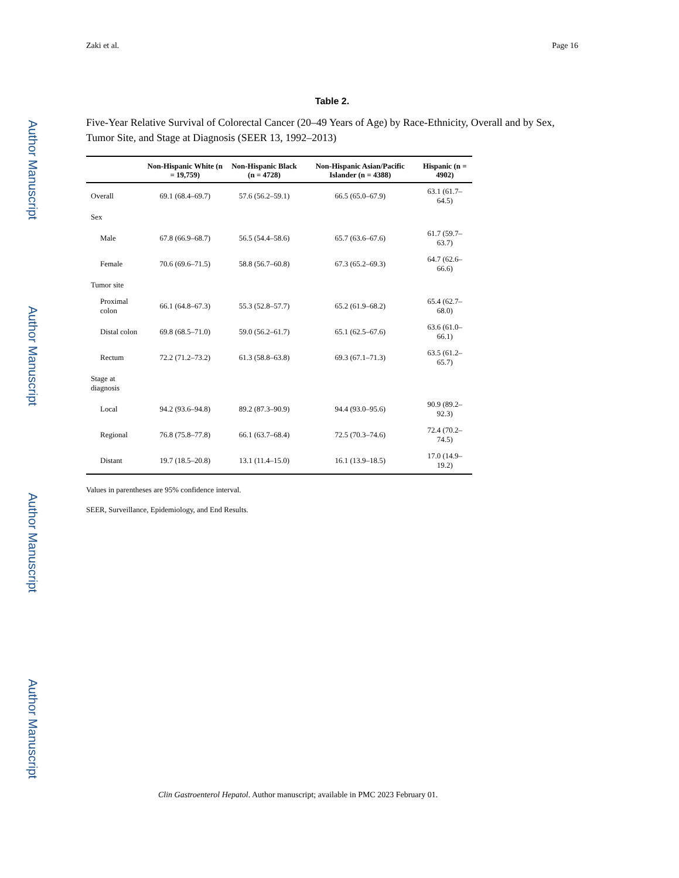Author Manuscript
Author Manuscript
Author Manuscript
Author Manuscript
Zaki et al. Page 16
Table 2.
Five-Year Relative Survival of Colorectal Cancer (20–49 Years of Age) by Race-Ethnicity, Overall and by Sex, Tumor Site, and Stage at Diagnosis (SEER 13, 1992–2013)
| | Non-Hispanic White (n = 19,759) | Non-Hispanic Black (n = 4728) | Non-Hispanic Asian/Pacific Islander (n = 4388) | Hispanic (n = 4902) |
| --- | --- | --- | --- | --- |
| Overall | 69.1 (68.4–69.7) | 57.6 (56.2–59.1) | 66.5 (65.0–67.9) | 63.1 (61.7–64.5) |
| Sex | | | | |
| Male | 67.8 (66.9–68.7) | 56.5 (54.4–58.6) | 65.7 (63.6–67.6) | 61.7 (59.7–63.7) |
| Female | 70.6 (69.6–71.5) | 58.8 (56.7–60.8) | 67.3 (65.2–69.3) | 64.7 (62.6–66.6) |
| Tumor site | | | | |
| Proximal colon | 66.1 (64.8–67.3) | 55.3 (52.8–57.7) | 65.2 (61.9–68.2) | 65.4 (62.7–68.0) |
| Distal colon | 69.8 (68.5–71.0) | 59.0 (56.2–61.7) | 65.1 (62.5–67.6) | 63.6 (61.0–66.1) |
| Rectum | 72.2 (71.2–73.2) | 61.3 (58.8–63.8) | 69.3 (67.1–71.3) | 63.5 (61.2–65.7) |
| Stage at diagnosis | | | | |
| Local | 94.2 (93.6–94.8) | 89.2 (87.3–90.9) | 94.4 (93.0–95.6) | 90.9 (89.2–92.3) |
| Regional | 76.8 (75.8–77.8) | 66.1 (63.7–68.4) | 72.5 (70.3–74.6) | 72.4 (70.2–74.5) |
| Distant | 19.7 (18.5–20.8) | 13.1 (11.4–15.0) | 16.1 (13.9–18.5) | 17.0 (14.9–19.2) |
Values in parentheses are 95% confidence interval.
SEER, Surveillance, Epidemiology, and End Results.
Clin Gastroenterol Hepatol. Author manuscript; available in PMC 2023 February 01.